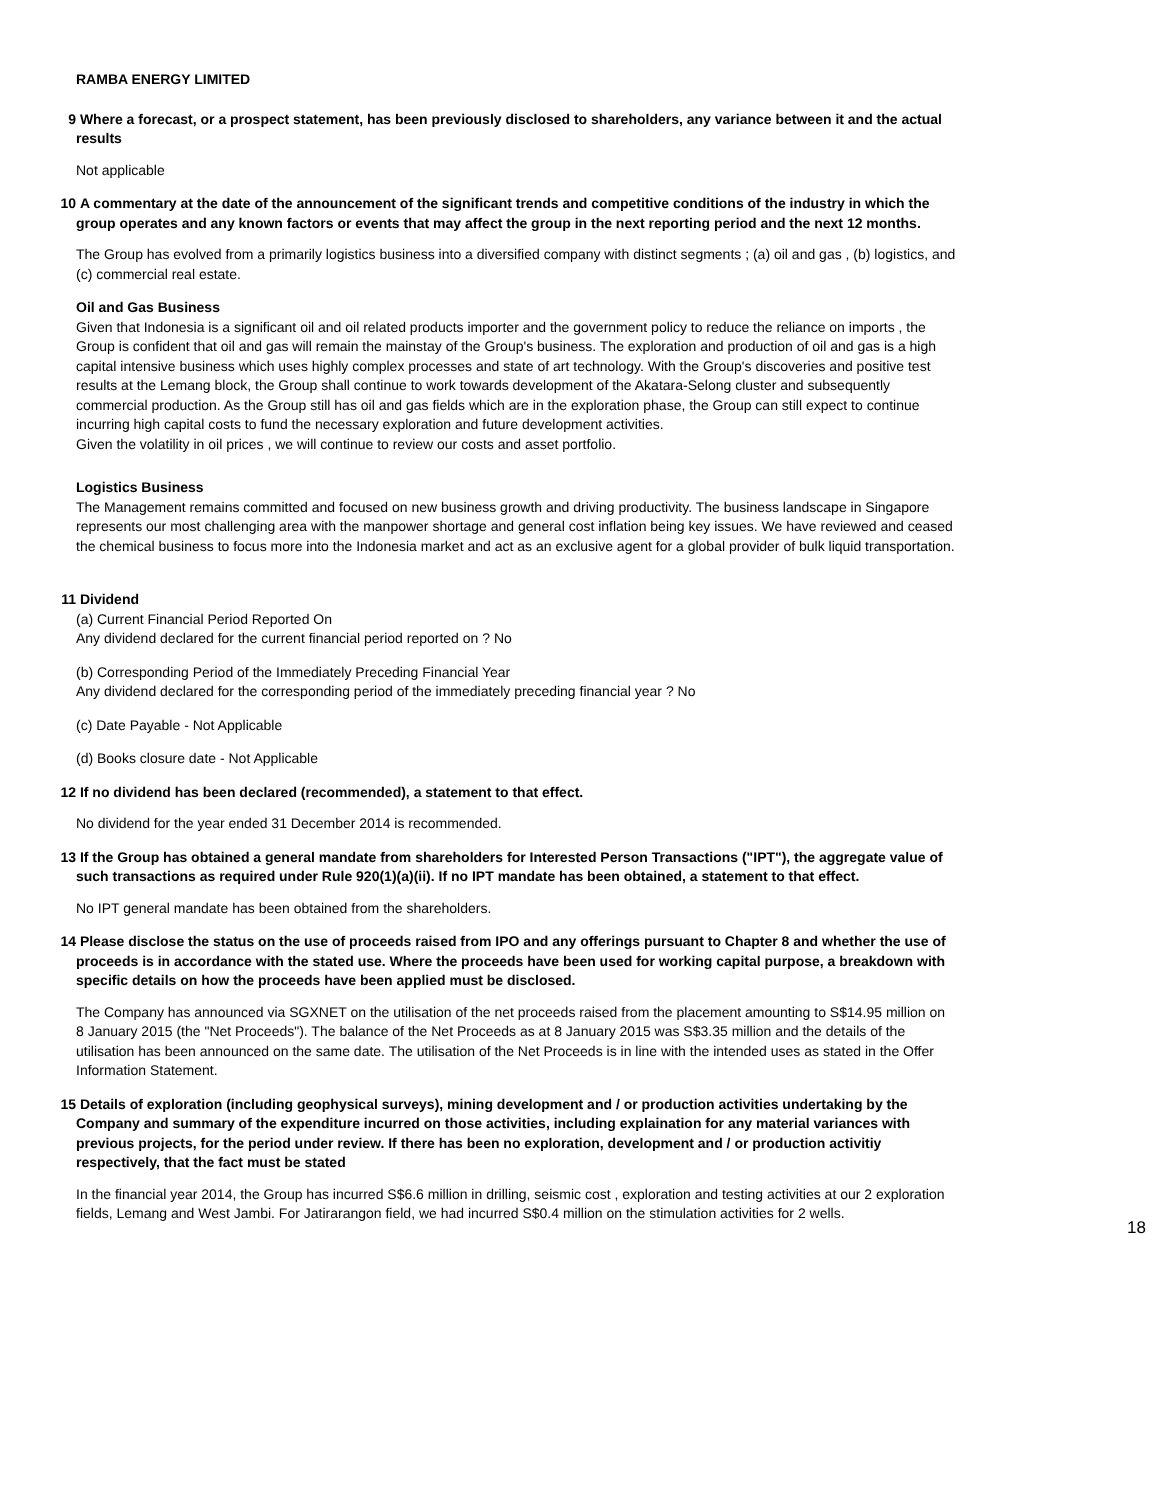RAMBA ENERGY LIMITED
9 Where a forecast, or a prospect statement, has been previously disclosed to shareholders, any variance between it and the actual results
Not applicable
10 A commentary at the date of the announcement of the significant trends and competitive conditions of the industry in which the group operates and any known factors or events that may affect the group in the next reporting period and the next 12 months.
The Group has evolved from a primarily logistics business into a diversified company with distinct segments ; (a) oil and gas , (b) logistics, and (c) commercial real estate.
Oil and Gas Business
Given that Indonesia is a significant oil and oil related products importer and the government policy to reduce the reliance on imports , the Group is confident that oil and gas will remain the mainstay of the Group's business. The exploration and production of oil and gas is a high capital intensive business which uses highly complex processes and state of art technology. With the Group's discoveries and positive test results at the Lemang block, the Group shall continue to work towards development of the Akatara-Selong cluster and subsequently commercial production. As the Group still has oil and gas fields which are in the exploration phase, the Group can still expect to continue incurring high capital costs to fund the necessary exploration and future development activities.
Given the volatility in oil prices , we will continue to review our costs and asset portfolio.
Logistics Business
The Management remains committed and focused on new business growth and driving productivity. The business landscape in Singapore represents our most challenging area with the manpower shortage and general cost inflation being key issues. We have reviewed and ceased the chemical business to focus more into the Indonesia market and act as an exclusive agent for a global provider of bulk liquid transportation.
11 Dividend
(a) Current Financial Period Reported On
Any dividend declared for the current financial period reported on ? No
(b) Corresponding Period of the Immediately Preceding Financial Year
Any dividend declared for the corresponding period of the immediately preceding financial year ? No
(c) Date Payable - Not Applicable
(d) Books closure date - Not Applicable
12 If no dividend has been declared (recommended), a statement to that effect.
No dividend for the year ended 31 December 2014 is recommended.
13 If the Group has obtained a general mandate from shareholders for Interested Person Transactions ("IPT"), the aggregate value of such transactions as required under Rule 920(1)(a)(ii). If no IPT mandate has been obtained, a statement to that effect.
No IPT general mandate has been obtained from the shareholders.
14 Please disclose the status on the use of proceeds raised from IPO and any offerings pursuant to Chapter 8 and whether the use of proceeds is in accordance with the stated use. Where the proceeds have been used for working capital purpose, a breakdown with specific details on how the proceeds have been applied must be disclosed.
The Company has announced via SGXNET on the utilisation of the net proceeds raised from the placement amounting to S$14.95 million on 8 January 2015 (the "Net Proceeds"). The balance of the Net Proceeds as at 8 January 2015 was S$3.35 million and the details of the utilisation has been announced on the same date. The utilisation of the Net Proceeds is in line with the intended uses as stated in the Offer Information Statement.
15 Details of exploration (including geophysical surveys), mining development and / or production activities undertaking by the Company and summary of the expenditure incurred on those activities, including explaination for any material variances with previous projects, for the period under review. If there has been no exploration, development and / or production activitiy respectively, that the fact must be stated
In the financial year 2014, the Group has incurred S$6.6 million in drilling, seismic cost , exploration and testing activities at our 2 exploration fields, Lemang and West Jambi. For Jatirarangon field, we had incurred S$0.4 million on the stimulation activities for 2 wells.
18